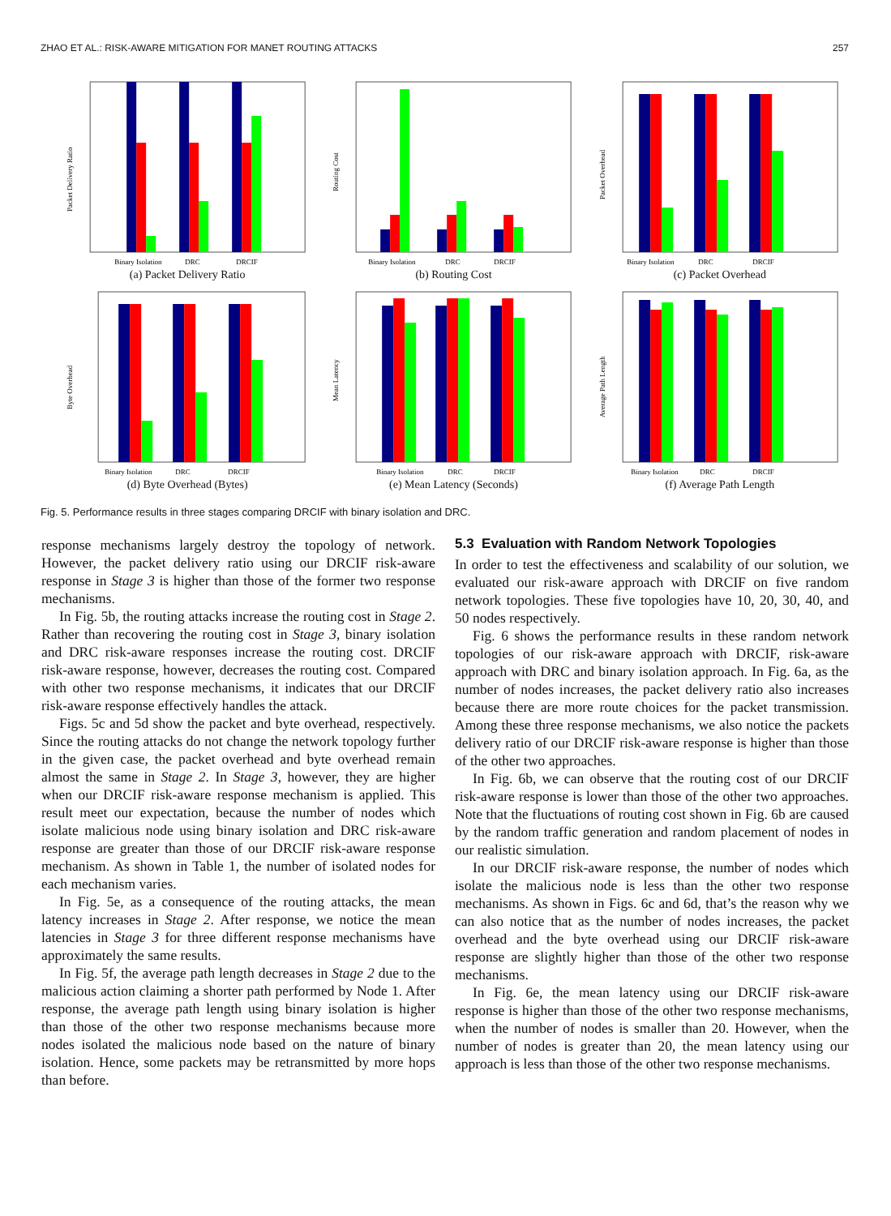ZHAO ET AL.: RISK-AWARE MITIGATION FOR MANET ROUTING ATTACKS 257
Binary Isolation
DRC
DRCIF
Packet Delivery Ratio
(a) Packet Delivery Ratio
Binary Isolation
DRC
DRCIF
Routing Cost
(b) Routing Cost
Binary Isolation
DRC
DRCIF
Packet Overhead
(c) Packet Overhead
Binary Isolation
DRC
DRCIF
Byte Overhead
(d) Byte Overhead (Bytes)
Binary Isolation
DRC
DRCIF
Mean Latency
(e) Mean Latency (Seconds)
Binary Isolation
DRC
DRCIF
Average Path Length
(f) Average Path Length
Fig. 5. Performance results in three stages comparing DRCIF with binary isolation and DRC.
response mechanisms largely destroy the topology of network. However, the packet delivery ratio using our DRCIF risk-aware response in Stage 3 is higher than those of the former two response mechanisms.
In Fig. 5b, the routing attacks increase the routing cost in Stage 2. Rather than recovering the routing cost in Stage 3, binary isolation and DRC risk-aware responses increase the routing cost. DRCIF risk-aware response, however, decreases the routing cost. Compared with other two response mechanisms, it indicates that our DRCIF risk-aware response effectively handles the attack.
Figs. 5c and 5d show the packet and byte overhead, respectively. Since the routing attacks do not change the network topology further in the given case, the packet overhead and byte overhead remain almost the same in Stage 2. In Stage 3, however, they are higher when our DRCIF risk-aware response mechanism is applied. This result meet our expectation, because the number of nodes which isolate malicious node using binary isolation and DRC risk-aware response are greater than those of our DRCIF risk-aware response mechanism. As shown in Table 1, the number of isolated nodes for each mechanism varies.
In Fig. 5e, as a consequence of the routing attacks, the mean latency increases in Stage 2. After response, we notice the mean latencies in Stage 3 for three different response mechanisms have approximately the same results.
In Fig. 5f, the average path length decreases in Stage 2 due to the malicious action claiming a shorter path performed by Node 1. After response, the average path length using binary isolation is higher than those of the other two response mechanisms because more nodes isolated the malicious node based on the nature of binary isolation. Hence, some packets may be retransmitted by more hops than before.
5.3 Evaluation with Random Network Topologies
In order to test the effectiveness and scalability of our solution, we evaluated our risk-aware approach with DRCIF on five random network topologies. These five topologies have 10, 20, 30, 40, and 50 nodes respectively.
Fig. 6 shows the performance results in these random network topologies of our risk-aware approach with DRCIF, risk-aware approach with DRC and binary isolation approach. In Fig. 6a, as the number of nodes increases, the packet delivery ratio also increases because there are more route choices for the packet transmission. Among these three response mechanisms, we also notice the packets delivery ratio of our DRCIF risk-aware response is higher than those of the other two approaches.
In Fig. 6b, we can observe that the routing cost of our DRCIF risk-aware response is lower than those of the other two approaches. Note that the fluctuations of routing cost shown in Fig. 6b are caused by the random traffic generation and random placement of nodes in our realistic simulation.
In our DRCIF risk-aware response, the number of nodes which isolate the malicious node is less than the other two response mechanisms. As shown in Figs. 6c and 6d, that’s the reason why we can also notice that as the number of nodes increases, the packet overhead and the byte overhead using our DRCIF risk-aware response are slightly higher than those of the other two response mechanisms.
In Fig. 6e, the mean latency using our DRCIF risk-aware response is higher than those of the other two response mechanisms, when the number of nodes is smaller than 20. However, when the number of nodes is greater than 20, the mean latency using our approach is less than those of the other two response mechanisms.